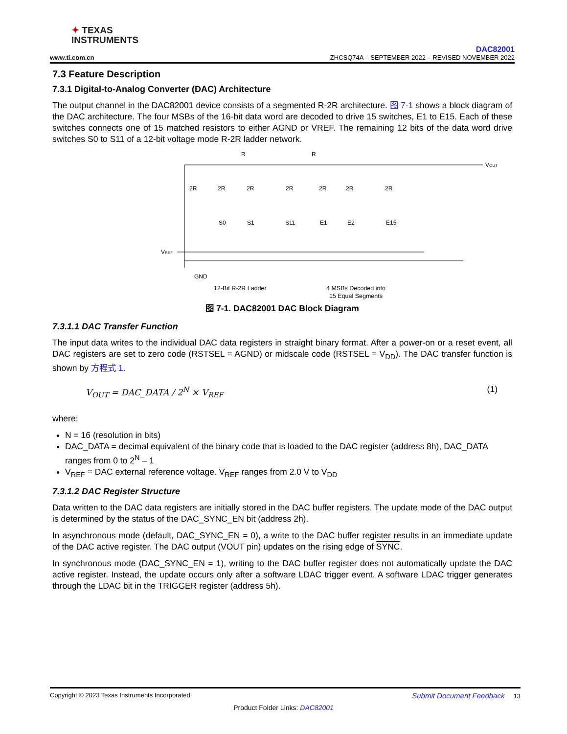✦ TEXAS
INSTRUMENTS
www.ti.com.cn
DAC82001
ZHCSQ74A – SEPTEMBER 2022 – REVISED NOVEMBER 2022
7.3 Feature Description
7.3.1 Digital-to-Analog Converter (DAC) Architecture
The output channel in the DAC82001 device consists of a segmented R-2R architecture. 图 7-1 shows a block diagram of the DAC architecture. The four MSBs of the 16-bit data word are decoded to drive 15 switches, E1 to E15. Each of these switches connects one of 15 matched resistors to either AGND or VREF. The remaining 12 bits of the data word drive switches S0 to S11 of a 12-bit voltage mode R-2R ladder network.
R
R
VOUT
VREF
GND
2R
2R
2R
2R
2R
2R
2R
S0
S1
S11
E1
E2
E15
12-Bit R-2R Ladder 4 MSBs Decoded into
15 Equal Segments
图 7-1. DAC82001 DAC Block Diagram
7.3.1.1 DAC Transfer Function
The input data writes to the individual DAC data registers in straight binary format. After a power-on or a reset event, all DAC registers are set to zero code (RSTSEL = AGND) or midscale code (RSTSEL = V<sub>DD</sub>). The DAC transfer function is shown by 方程式 1.
V<sub>OUT</sub> = DAC_DATA / 2<sup>N</sup> × V<sub>REF</sub> (1)
where:
N = 16 (resolution in bits)
DAC_DATA = decimal equivalent of the binary code that is loaded to the DAC register (address 8h), DAC_DATA ranges from 0 to 2<sup>N</sup> – 1
V<sub>REF</sub> = DAC external reference voltage. V<sub>REF</sub> ranges from 2.0 V to V<sub>DD</sub>
7.3.1.2 DAC Register Structure
Data written to the DAC data registers are initially stored in the DAC buffer registers. The update mode of the DAC output is determined by the status of the DAC_SYNC_EN bit (address 2h).
In asynchronous mode (default, DAC_SYNC_EN = 0), a write to the DAC buffer register results in an immediate update of the DAC active register. The DAC output (VOUT pin) updates on the rising edge of SYNC.
In synchronous mode (DAC_SYNC_EN = 1), writing to the DAC buffer register does not automatically update the DAC active register. Instead, the update occurs only after a software LDAC trigger event. A software LDAC trigger generates through the LDAC bit in the TRIGGER register (address 5h).
Copyright © 2023 Texas Instruments Incorporated Submit Document Feedback 13
Product Folder Links: DAC82001